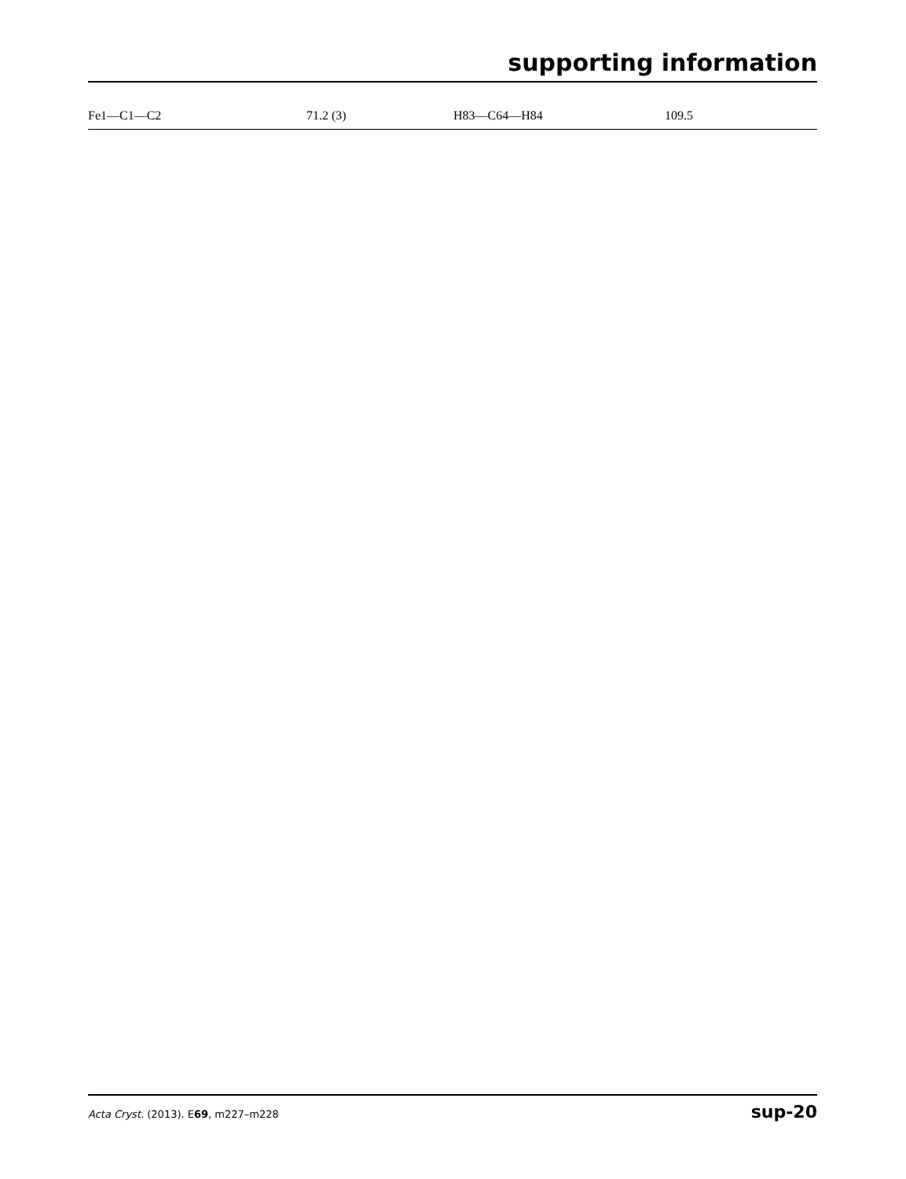supporting information
| Fe1—C1—C2 | 71.2 (3) | H83—C64—H84 | 109.5 |
Acta Cryst. (2013). E69, m227–m228 sup-20